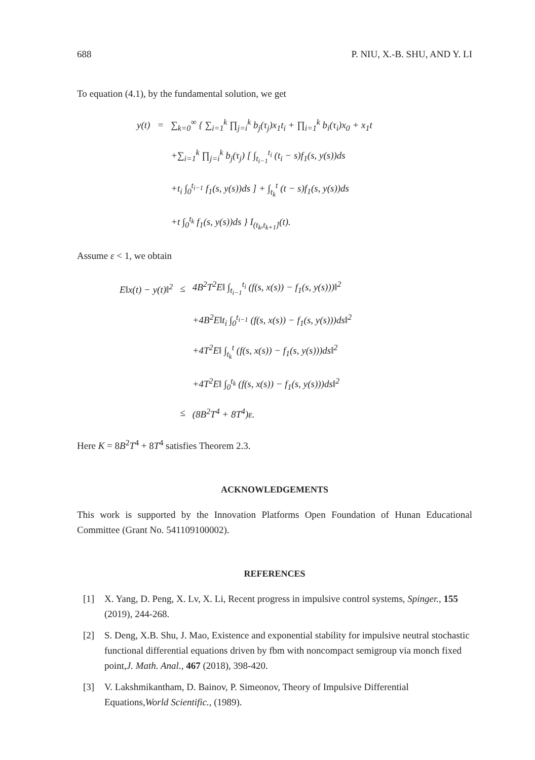688 P. NIU, X.-B. SHU, AND Y. LI
To equation (4.1), by the fundamental solution, we get
| y(t) | = | ∑<sub>k=0</sub><sup>∞</sup> { ∑<sub>i=1</sub><sup>k</sup> ∏<sub>j=i</sub><sup>k</sup> b<sub>j</sub>(τ<sub>j</sub>)x<sub>1</sub>t<sub>i</sub> + ∏<sub>i=1</sub><sup>k</sup> b<sub>i</sub>(τ<sub>i</sub>)x<sub>0</sub> + x<sub>1</sub>t |
| | | +∑<sub>i=1</sub><sup>k</sup> ∏<sub>j=i</sub><sup>k</sup> b<sub>j</sub>(τ<sub>j</sub>) [ ∫<sub>t<sub>i−1</sub></sub><sup>t<sub>i</sub></sup> (t<sub>i</sub> − s)f<sub>1</sub>(s, y(s))ds |
| | | +t<sub>i</sub> ∫<sub>0</sub><sup>t<sub>i−1</sub></sup> f<sub>1</sub>(s, y(s))ds ] + ∫<sub>t<sub>k</sub></sub><sup>t</sup> (t − s)f<sub>1</sub>(s, y(s))ds |
| | | +t ∫<sub>0</sub><sup>t<sub>k</sub></sup> f<sub>1</sub>(s, y(s))ds } I<sub>(t<sub>k</sub>,t<sub>k+1</sub>]</sub>(t). |
Assume ε < 1, we obtain
| E‖x(t) − y(t)‖<sup>2</sup> | ≤ | 4B<sup>2</sup>T<sup>2</sup>E‖ ∫<sub>t<sub>i−1</sub></sub><sup>t<sub>i</sub></sup> (f(s, x(s)) − f<sub>1</sub>(s, y(s)))‖<sup>2</sup> |
| | | +4B<sup>2</sup>E‖t<sub>i</sub> ∫<sub>0</sub><sup>t<sub>i−1</sub></sup> (f(s, x(s)) − f<sub>1</sub>(s, y(s)))ds‖<sup>2</sup> |
| | | +4T<sup>2</sup>E‖ ∫<sub>t<sub>k</sub></sub><sup>t</sup> (f(s, x(s)) − f<sub>1</sub>(s, y(s)))ds‖<sup>2</sup> |
| | | +4T<sup>2</sup>E‖ ∫<sub>0</sub><sup>t<sub>k</sub></sup> (f(s, x(s)) − f<sub>1</sub>(s, y(s)))ds‖<sup>2</sup> |
| | ≤ | (8B<sup>2</sup>T<sup>4</sup> + 8T<sup>4</sup>)ε. |
Here K = 8B<sup>2</sup>T<sup>4</sup> + 8T<sup>4</sup> satisfies Theorem 2.3.
ACKNOWLEDGEMENTS
This work is supported by the Innovation Platforms Open Foundation of Hunan Educational Committee (Grant No. 541109100002).
REFERENCES
[1] X. Yang, D. Peng, X. Lv, X. Li, Recent progress in impulsive control systems, Spinger., 155 (2019), 244-268.
[2] S. Deng, X.B. Shu, J. Mao, Existence and exponential stability for impulsive neutral stochastic functional differential equations driven by fbm with noncompact semigroup via monch fixed point,J. Math. Anal., 467 (2018), 398-420.
[3] V. Lakshmikantham, D. Bainov, P. Simeonov, Theory of Impulsive Differential Equations,World Scientific., (1989).